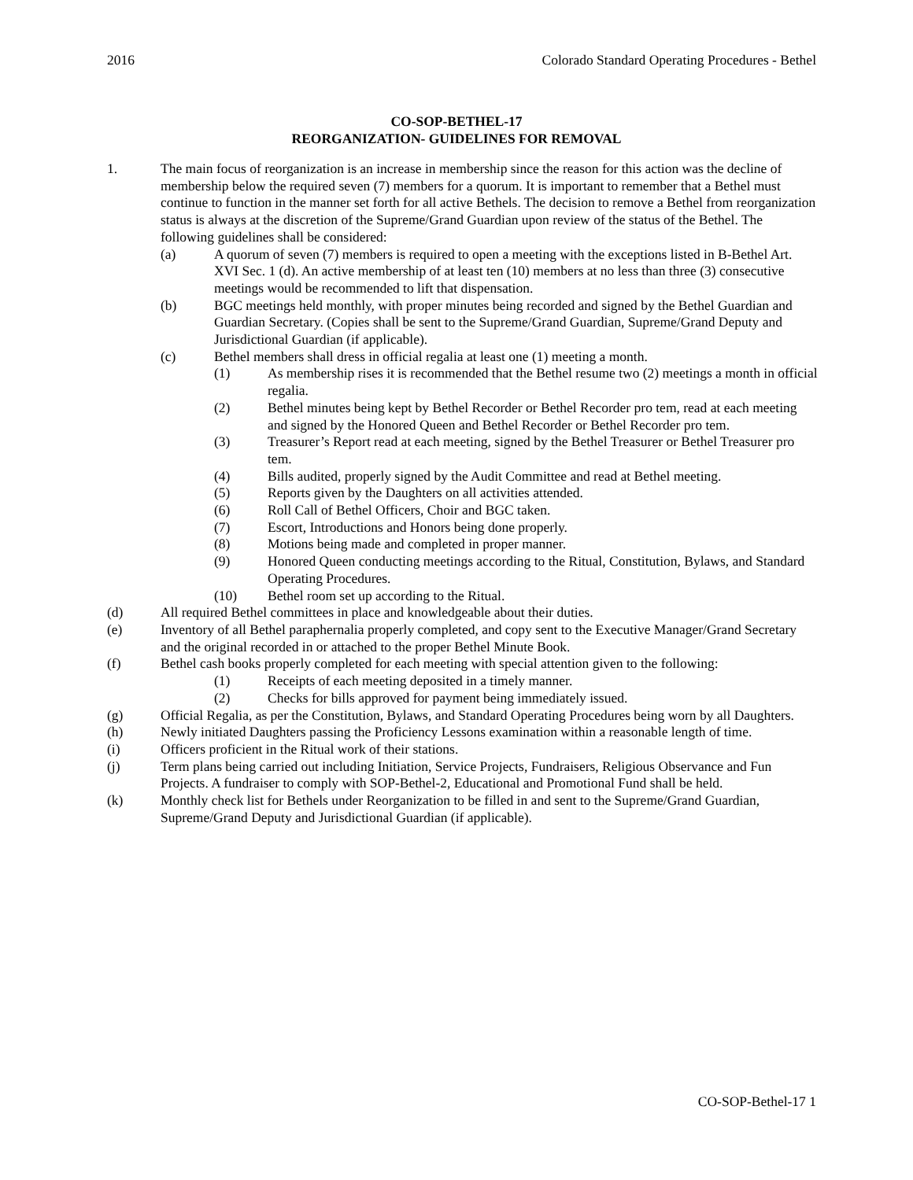2016 Colorado Standard Operating Procedures - Bethel
CO-SOP-BETHEL-17
REORGANIZATION- GUIDELINES FOR REMOVAL
1. The main focus of reorganization is an increase in membership since the reason for this action was the decline of membership below the required seven (7) members for a quorum. It is important to remember that a Bethel must continue to function in the manner set forth for all active Bethels. The decision to remove a Bethel from reorganization status is always at the discretion of the Supreme/Grand Guardian upon review of the status of the Bethel. The following guidelines shall be considered:
(a) A quorum of seven (7) members is required to open a meeting with the exceptions listed in B-Bethel Art. XVI Sec. 1 (d). An active membership of at least ten (10) members at no less than three (3) consecutive meetings would be recommended to lift that dispensation.
(b) BGC meetings held monthly, with proper minutes being recorded and signed by the Bethel Guardian and Guardian Secretary. (Copies shall be sent to the Supreme/Grand Guardian, Supreme/Grand Deputy and Jurisdictional Guardian (if applicable).
(c) Bethel members shall dress in official regalia at least one (1) meeting a month.
(1) As membership rises it is recommended that the Bethel resume two (2) meetings a month in official regalia.
(2) Bethel minutes being kept by Bethel Recorder or Bethel Recorder pro tem, read at each meeting and signed by the Honored Queen and Bethel Recorder or Bethel Recorder pro tem.
(3) Treasurer’s Report read at each meeting, signed by the Bethel Treasurer or Bethel Treasurer pro tem.
(4) Bills audited, properly signed by the Audit Committee and read at Bethel meeting.
(5) Reports given by the Daughters on all activities attended.
(6) Roll Call of Bethel Officers, Choir and BGC taken.
(7) Escort, Introductions and Honors being done properly.
(8) Motions being made and completed in proper manner.
(9) Honored Queen conducting meetings according to the Ritual, Constitution, Bylaws, and Standard Operating Procedures.
(10) Bethel room set up according to the Ritual.
(d) All required Bethel committees in place and knowledgeable about their duties.
(e) Inventory of all Bethel paraphernalia properly completed, and copy sent to the Executive Manager/Grand Secretary and the original recorded in or attached to the proper Bethel Minute Book.
(f) Bethel cash books properly completed for each meeting with special attention given to the following:
(1) Receipts of each meeting deposited in a timely manner.
(2) Checks for bills approved for payment being immediately issued.
(g) Official Regalia, as per the Constitution, Bylaws, and Standard Operating Procedures being worn by all Daughters.
(h) Newly initiated Daughters passing the Proficiency Lessons examination within a reasonable length of time.
(i) Officers proficient in the Ritual work of their stations.
(j) Term plans being carried out including Initiation, Service Projects, Fundraisers, Religious Observance and Fun Projects. A fundraiser to comply with SOP-Bethel-2, Educational and Promotional Fund shall be held.
(k) Monthly check list for Bethels under Reorganization to be filled in and sent to the Supreme/Grand Guardian, Supreme/Grand Deputy and Jurisdictional Guardian (if applicable).
CO-SOP-Bethel-17 1